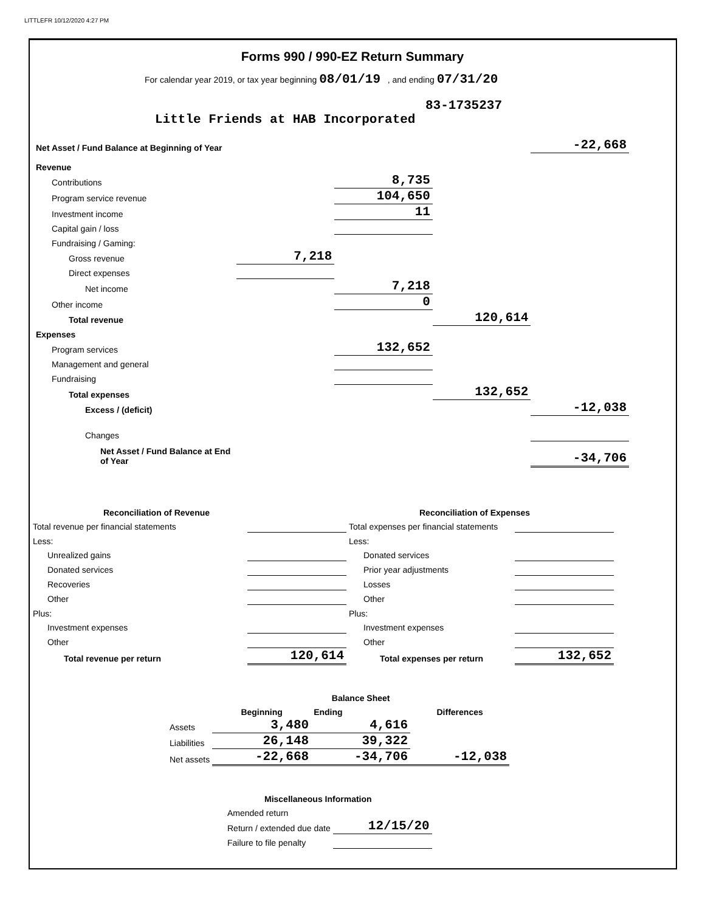LITTLEFR 10/12/2020 4:27 PM
Forms 990 / 990-EZ Return Summary
For calendar year 2019, or tax year beginning 08/01/19 , and ending 07/31/20
83-1735237
Little Friends at HAB Incorporated
| Net Asset / Fund Balance at Beginning of Year | | | | -22,668 |
| Revenue | | | | |
| Contributions | | 8,735 | | |
| Program service revenue | | 104,650 | | |
| Investment income | | 11 | | |
| Capital gain / loss | | | | |
| Fundraising / Gaming: | | | | |
| Gross revenue | 7,218 | | | |
| Direct expenses | | | | |
| Net income | | 7,218 | | |
| Other income | | 0 | | |
| Total revenue | | | 120,614 | |
| Expenses | | | | |
| Program services | | 132,652 | | |
| Management and general | | | | |
| Fundraising | | | | |
| Total expenses | | | 132,652 | |
| Excess / (deficit) | | | | -12,038 |
| Changes | | | | |
| Net Asset / Fund Balance at End of Year | | | | -34,706 |
| Reconciliation of Revenue | |
| Total revenue per financial statements | |
| Less: | |
| Unrealized gains | |
| Donated services | |
| Recoveries | |
| Other | |
| Plus: | |
| Investment expenses | |
| Other | |
| Total revenue per return | 120,614 |
| Reconciliation of Expenses | |
| Total expenses per financial statements | |
| Less: | |
| Donated services | |
| Prior year adjustments | |
| Losses | |
| Other | |
| Plus: | |
| Investment expenses | |
| Other | |
| Total expenses per return | 132,652 |
| | | Balance Sheet | |
| | Beginning | Ending | Differences |
| Assets | 3,480 | 4,616 | |
| Liabilities | 26,148 | 39,322 | |
| Net assets | -22,668 | -34,706 | -12,038 |
| Miscellaneous Information | |
| Amended return | |
| Return / extended due date | 12/15/20 |
| Failure to file penalty | |